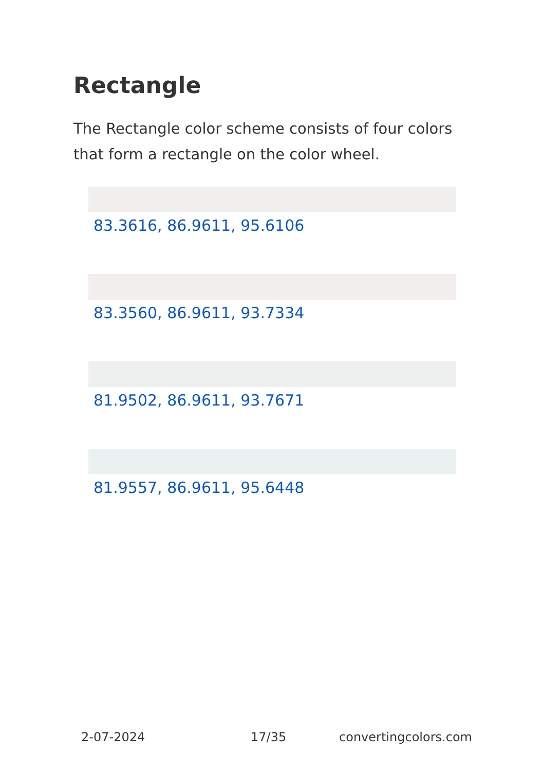Rectangle
The Rectangle color scheme consists of four colors that form a rectangle on the color wheel.
83.3616, 86.9611, 95.6106
83.3560, 86.9611, 93.7334
81.9502, 86.9611, 93.7671
81.9557, 86.9611, 95.6448
2-07-2024 17/35 convertingcolors.com